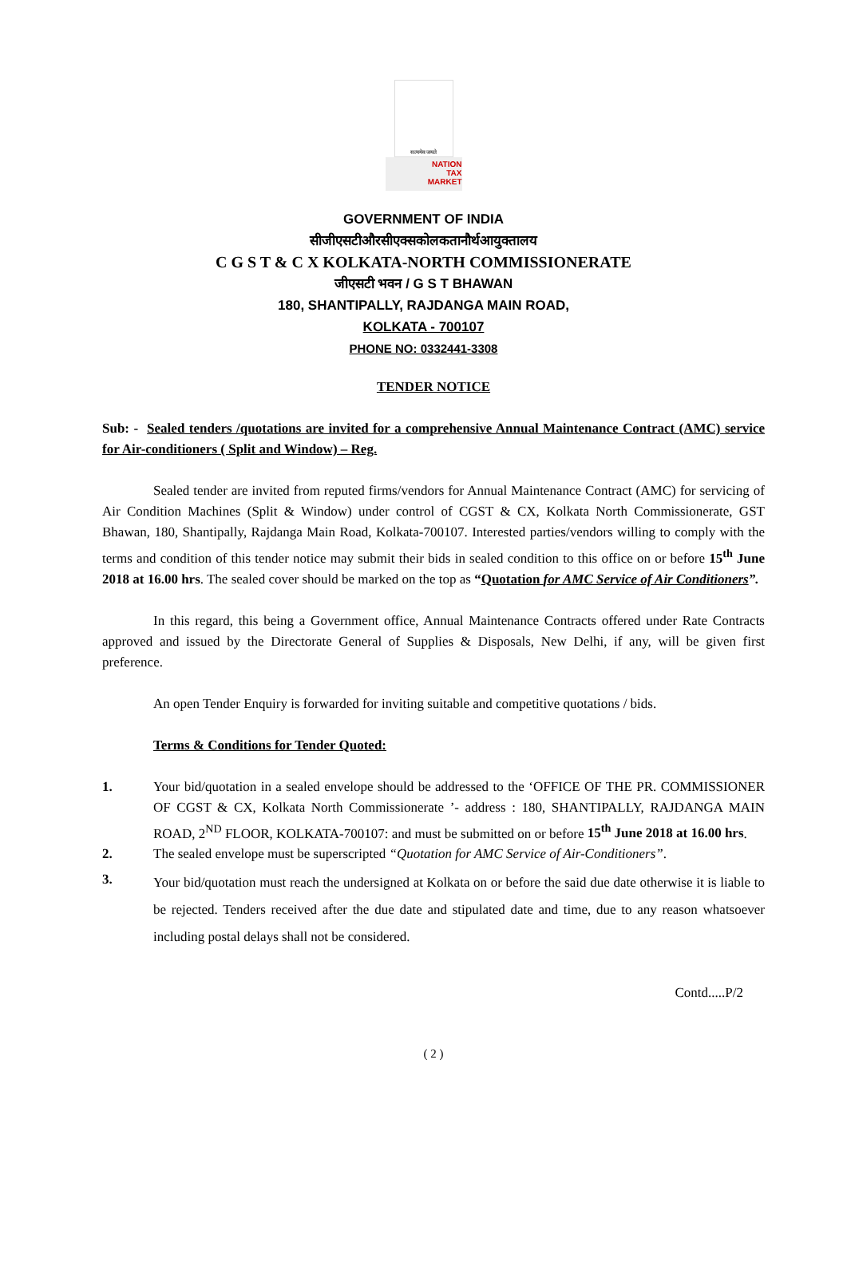सत्यमेव जयते
NATION
TAX
MARKET
GOVERNMENT OF INDIA
सीजीएसटीऔरसीएक्सकोलकतानौर्थआयुक्तालय
C G S T & C X KOLKATA-NORTH COMMISSIONERATE
जीएसटी भवन / G S T BHAWAN
180, SHANTIPALLY, RAJDANGA MAIN ROAD,
KOLKATA - 700107
PHONE NO: 0332441-3308
TENDER NOTICE
Sub: - Sealed tenders /quotations are invited for a comprehensive Annual Maintenance Contract (AMC) service for Air-conditioners ( Split and Window) – Reg.
Sealed tender are invited from reputed firms/vendors for Annual Maintenance Contract (AMC) for servicing of Air Condition Machines (Split & Window) under control of CGST & CX, Kolkata North Commissionerate, GST Bhawan, 180, Shantipally, Rajdanga Main Road, Kolkata-700107. Interested parties/vendors willing to comply with the terms and condition of this tender notice may submit their bids in sealed condition to this office on or before 15<sup>th</sup> June 2018 at 16.00 hrs. The sealed cover should be marked on the top as “Quotation for AMC Service of Air Conditioners”.
In this regard, this being a Government office, Annual Maintenance Contracts offered under Rate Contracts approved and issued by the Directorate General of Supplies & Disposals, New Delhi, if any, will be given first preference.
An open Tender Enquiry is forwarded for inviting suitable and competitive quotations / bids.
Terms & Conditions for Tender Quoted:
1.
Your bid/quotation in a sealed envelope should be addressed to the ‘OFFICE OF THE PR. COMMISSIONER OF CGST & CX, Kolkata North Commissionerate ’- address : 180, SHANTIPALLY, RAJDANGA MAIN ROAD, 2<sup>ND</sup> FLOOR, KOLKATA-700107: and must be submitted on or before 15<sup>th</sup> June 2018 at 16.00 hrs.
2.
The sealed envelope must be superscripted “Quotation for AMC Service of Air-Conditioners”.
3.
Your bid/quotation must reach the undersigned at Kolkata on or before the said due date otherwise it is liable to be rejected. Tenders received after the due date and stipulated date and time, due to any reason whatsoever including postal delays shall not be considered.
Contd.....P/2
( 2 )